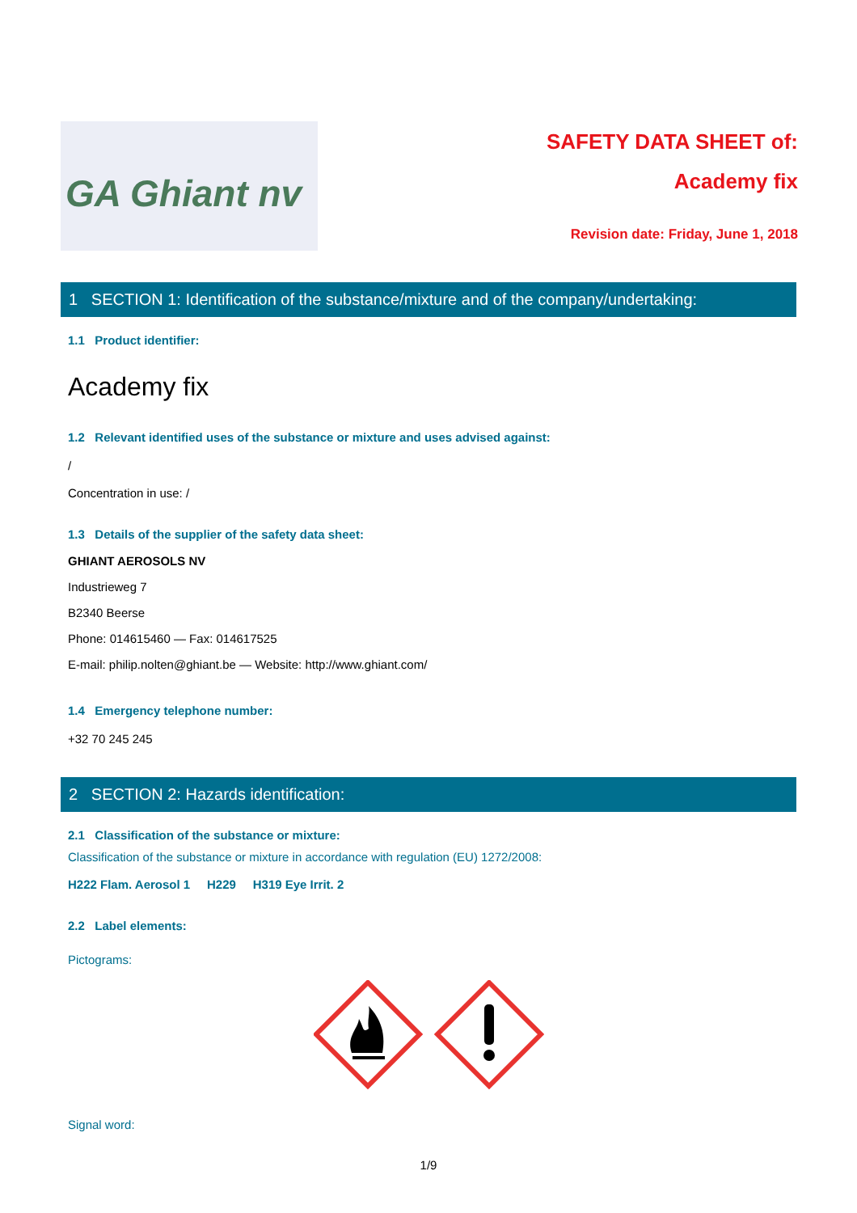GA Ghiant nv
SAFETY DATA SHEET of:
Academy fix
Revision date: Friday, June 1, 2018
1 SECTION 1: Identification of the substance/mixture and of the company/undertaking:
1.1 Product identifier:
Academy fix
1.2 Relevant identified uses of the substance or mixture and uses advised against:
/
Concentration in use: /
1.3 Details of the supplier of the safety data sheet:
GHIANT AEROSOLS NV
Industrieweg 7
B2340 Beerse
Phone: 014615460 — Fax: 014617525
E-mail: philip.nolten@ghiant.be — Website: http://www.ghiant.com/
1.4 Emergency telephone number:
+32 70 245 245
2 SECTION 2: Hazards identification:
2.1 Classification of the substance or mixture:
Classification of the substance or mixture in accordance with regulation (EU) 1272/2008:
H222 Flam. Aerosol 1 H229 H319 Eye Irrit. 2
2.2 Label elements:
Pictograms:
Signal word:
1/9